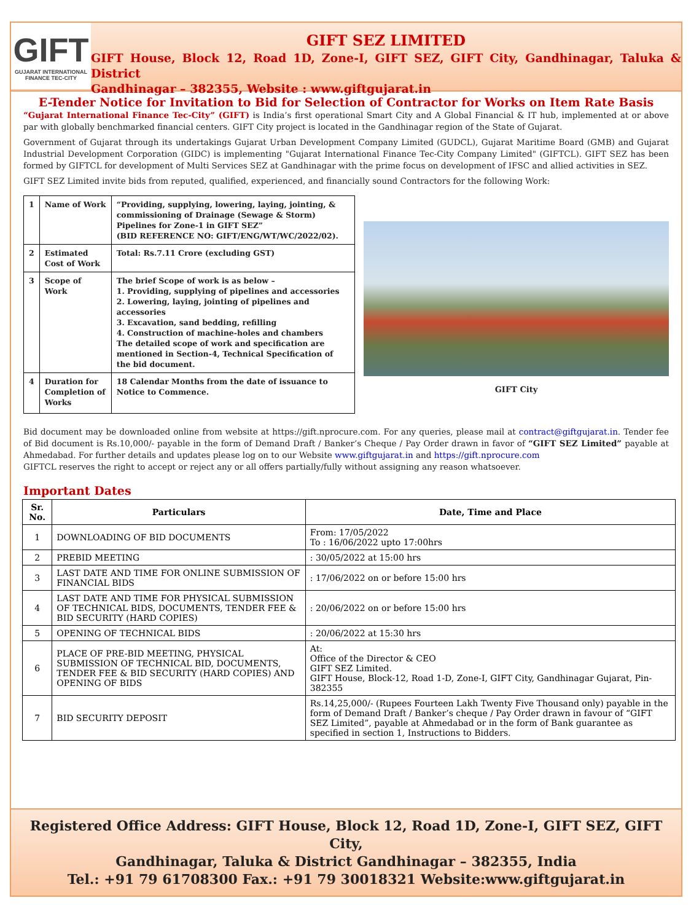GIFT
GUJARAT INTERNATIONAL
FINANCE TEC-CITY
GIFT SEZ LIMITED
GIFT House, Block 12, Road 1D, Zone-I, GIFT SEZ, GIFT City, Gandhinagar, Taluka & District
Gandhinagar – 382355, Website : www.giftgujarat.in
E-Tender Notice for Invitation to Bid for Selection of Contractor for Works on Item Rate Basis
“Gujarat International Finance Tec-City” (GIFT) is India’s first operational Smart City and A Global Financial & IT hub, implemented at or above par with globally benchmarked financial centers. GIFT City project is located in the Gandhinagar region of the State of Gujarat.
Government of Gujarat through its undertakings Gujarat Urban Development Company Limited (GUDCL), Gujarat Maritime Board (GMB) and Gujarat Industrial Development Corporation (GIDC) is implementing "Gujarat International Finance Tec-City Company Limited" (GIFTCL). GIFT SEZ has been formed by GIFTCL for development of Multi Services SEZ at Gandhinagar with the prime focus on development of IFSC and allied activities in SEZ.
GIFT SEZ Limited invite bids from reputed, qualified, experienced, and financially sound Contractors for the following Work:
| 1 | Name of Work | “Providing, supplying, lowering, laying, jointing, & commissioning of Drainage (Sewage & Storm) Pipelines for Zone-1 in GIFT SEZ” (BID REFERENCE NO: GIFT/ENG/WT/WC/2022/02). |
| 2 | Estimated Cost of Work | Total: Rs.7.11 Crore (excluding GST) |
| 3 | Scope of Work | The brief Scope of work is as below – 1. Providing, supplying of pipelines and accessories 2. Lowering, laying, jointing of pipelines and accessories 3. Excavation, sand bedding, refilling 4. Construction of machine-holes and chambers The detailed scope of work and specification are mentioned in Section-4, Technical Specification of the bid document. |
| 4 | Duration for Completion of Works | 18 Calendar Months from the date of issuance to Notice to Commence. |
GIFT City
Bid document may be downloaded online from website at https://gift.nprocure.com. For any queries, please mail at contract@giftgujarat.in. Tender fee of Bid document is Rs.10,000/- payable in the form of Demand Draft / Banker’s Cheque / Pay Order drawn in favor of “GIFT SEZ Limited” payable at Ahmedabad. For further details and updates please log on to our Website www.giftgujarat.in and https://gift.nprocure.com
GIFTCL reserves the right to accept or reject any or all offers partially/fully without assigning any reason whatsoever.
Important Dates
| Sr. No. | Particulars | Date, Time and Place |
| --- | --- | --- |
| 1 | DOWNLOADING OF BID DOCUMENTS | From: 17/05/2022 To : 16/06/2022 upto 17:00hrs |
| 2 | PREBID MEETING | : 30/05/2022 at 15:00 hrs |
| 3 | LAST DATE AND TIME FOR ONLINE SUBMISSION OF FINANCIAL BIDS | : 17/06/2022 on or before 15:00 hrs |
| 4 | LAST DATE AND TIME FOR PHYSICAL SUBMISSION OF TECHNICAL BIDS, DOCUMENTS, TENDER FEE & BID SECURITY (HARD COPIES) | : 20/06/2022 on or before 15:00 hrs |
| 5 | OPENING OF TECHNICAL BIDS | : 20/06/2022 at 15:30 hrs |
| 6 | PLACE OF PRE-BID MEETING, PHYSICAL SUBMISSION OF TECHNICAL BID, DOCUMENTS, TENDER FEE & BID SECURITY (HARD COPIES) AND OPENING OF BIDS | At: Office of the Director & CEO GIFT SEZ Limited. GIFT House, Block-12, Road 1-D, Zone-I, GIFT City, Gandhinagar Gujarat, Pin-382355 |
| 7 | BID SECURITY DEPOSIT | Rs.14,25,000/- (Rupees Fourteen Lakh Twenty Five Thousand only) payable in the form of Demand Draft / Banker’s cheque / Pay Order drawn in favour of “GIFT SEZ Limited”, payable at Ahmedabad or in the form of Bank guarantee as specified in section 1, Instructions to Bidders. |
Registered Office Address: GIFT House, Block 12, Road 1D, Zone-I, GIFT SEZ, GIFT City,
Gandhinagar, Taluka & District Gandhinagar – 382355, India
Tel.: +91 79 61708300 Fax.: +91 79 30018321 Website:www.giftgujarat.in